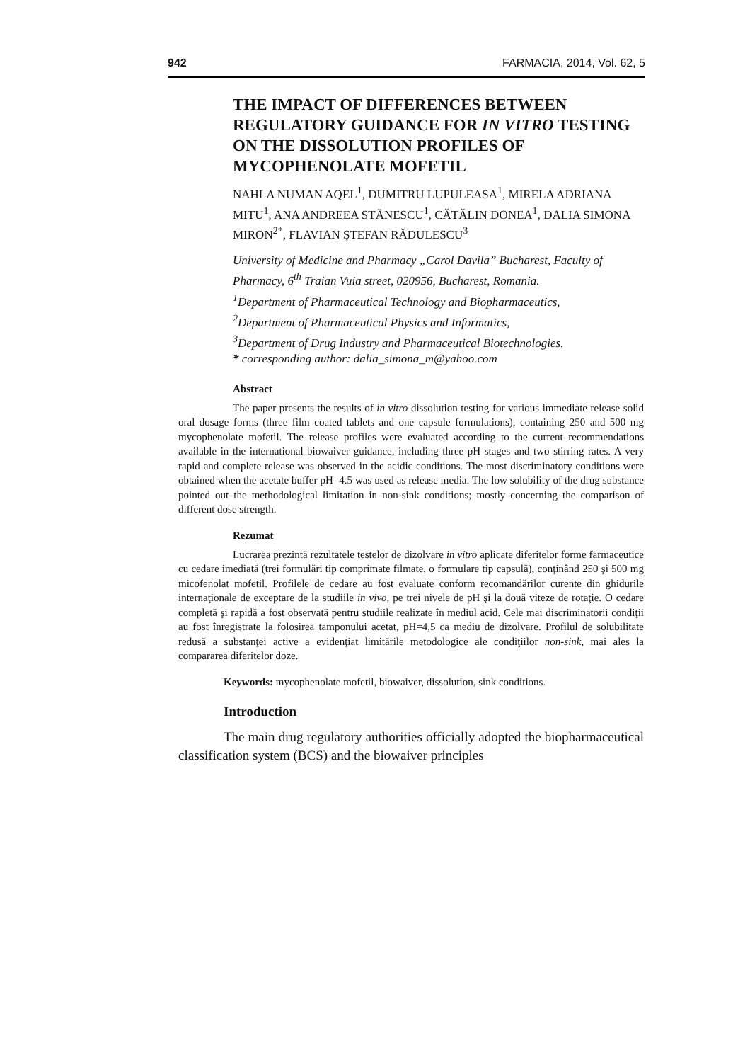942 FARMACIA, 2014, Vol. 62, 5
THE IMPACT OF DIFFERENCES BETWEEN REGULATORY GUIDANCE FOR IN VITRO TESTING ON THE DISSOLUTION PROFILES OF MYCOPHENOLATE MOFETIL
NAHLA NUMAN AQEL<sup>1</sup>, DUMITRU LUPULEASA<sup>1</sup>, MIRELA ADRIANA MITU<sup>1</sup>, ANA ANDREEA STĂNESCU<sup>1</sup>, CĂTĂLIN DONEA<sup>1</sup>, DALIA SIMONA MIRON<sup>2*</sup>, FLAVIAN ŞTEFAN RĂDULESCU<sup>3</sup>
University of Medicine and Pharmacy „Carol Davila” Bucharest, Faculty of Pharmacy, 6<sup>th</sup> Traian Vuia street, 020956, Bucharest, Romania.
<sup>1</sup> Department of Pharmaceutical Technology and Biopharmaceutics,
<sup>2</sup> Department of Pharmaceutical Physics and Informatics,
<sup>3</sup> Department of Drug Industry and Pharmaceutical Biotechnologies.
* corresponding author: dalia_simona_m@yahoo.com
Abstract
The paper presents the results of in vitro dissolution testing for various immediate release solid oral dosage forms (three film coated tablets and one capsule formulations), containing 250 and 500 mg mycophenolate mofetil. The release profiles were evaluated according to the current recommendations available in the international biowaiver guidance, including three pH stages and two stirring rates. A very rapid and complete release was observed in the acidic conditions. The most discriminatory conditions were obtained when the acetate buffer pH=4.5 was used as release media. The low solubility of the drug substance pointed out the methodological limitation in non-sink conditions; mostly concerning the comparison of different dose strength.
Rezumat
Lucrarea prezintă rezultatele testelor de dizolvare in vitro aplicate diferitelor forme farmaceutice cu cedare imediată (trei formulări tip comprimate filmate, o formulare tip capsulă), conţinând 250 şi 500 mg micofenolat mofetil. Profilele de cedare au fost evaluate conform recomandărilor curente din ghidurile internaţionale de exceptare de la studiile in vivo, pe trei nivele de pH şi la două viteze de rotaţie. O cedare completă şi rapidă a fost observată pentru studiile realizate în mediul acid. Cele mai discriminatorii condiţii au fost înregistrate la folosirea tamponului acetat, pH=4,5 ca mediu de dizolvare. Profilul de solubilitate redusă a substanţei active a evidenţiat limitările metodologice ale condiţiilor non-sink, mai ales la compararea diferitelor doze.
Keywords: mycophenolate mofetil, biowaiver, dissolution, sink conditions.
Introduction
The main drug regulatory authorities officially adopted the biopharmaceutical classification system (BCS) and the biowaiver principles